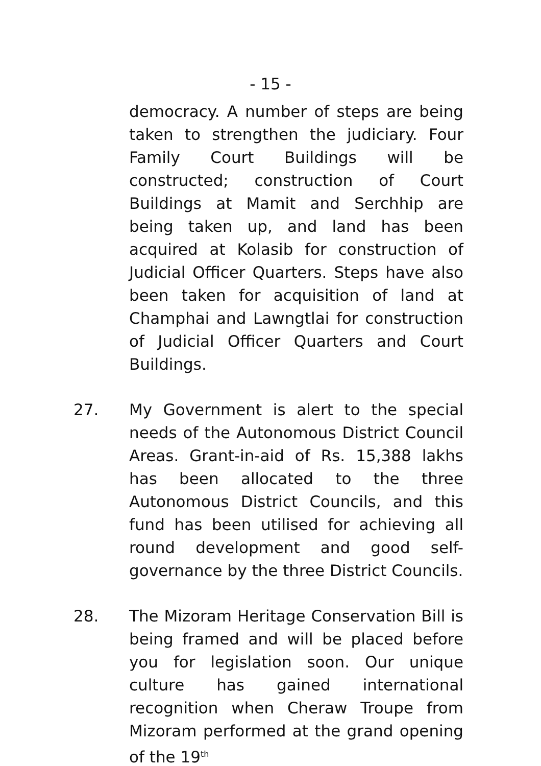- 15 -
democracy. A number of steps are being taken to strengthen the judiciary. Four Family Court Buildings will be constructed; construction of Court Buildings at Mamit and Serchhip are being taken up, and land has been acquired at Kolasib for construction of Judicial Officer Quarters. Steps have also been taken for acquisition of land at Champhai and Lawngtlai for construction of Judicial Officer Quarters and Court Buildings.
27. My Government is alert to the special needs of the Autonomous District Council Areas. Grant-in-aid of Rs. 15,388 lakhs has been allocated to the three Autonomous District Councils, and this fund has been utilised for achieving all round development and good self-governance by the three District Councils.
28. The Mizoram Heritage Conservation Bill is being framed and will be placed before you for legislation soon. Our unique culture has gained international recognition when Cheraw Troupe from Mizoram performed at the grand opening of the 19<sup>th</sup>